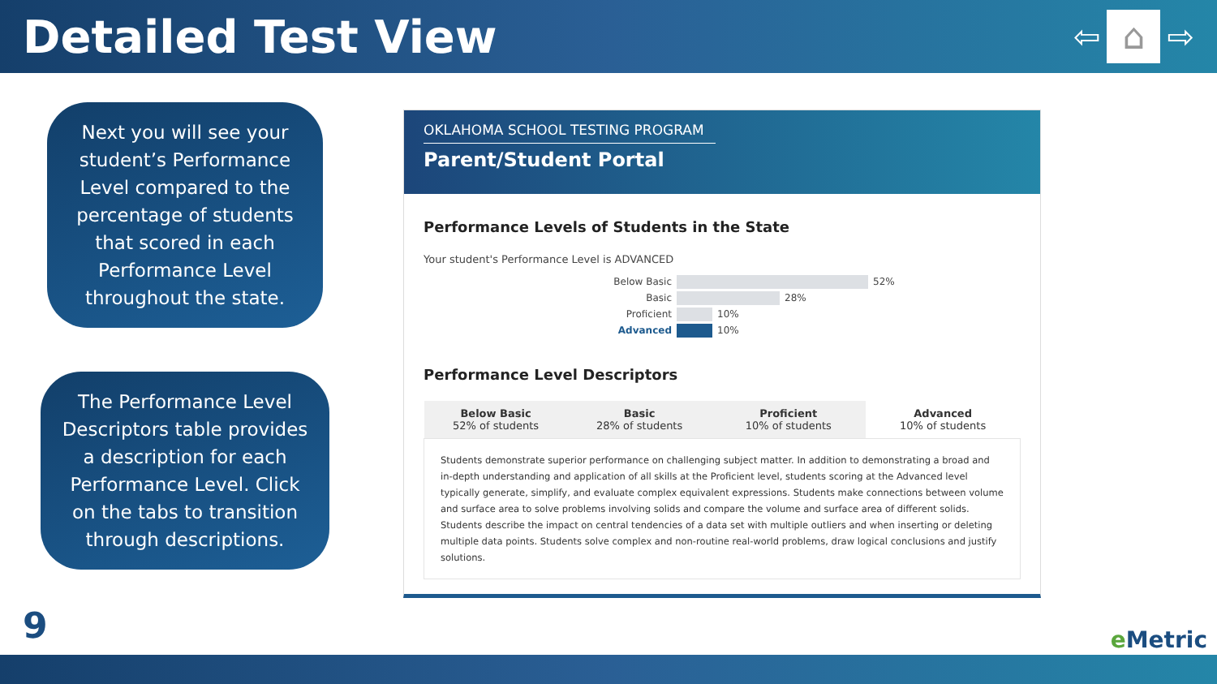Detailed Test View
⇦
⌂
⇨
Next you will see your student’s Performance Level compared to the percentage of students that scored in each Performance Level throughout the state.
The Performance Level Descriptors table provides a description for each Performance Level. Click on the tabs to transition through descriptions.
OKLAHOMA SCHOOL TESTING PROGRAM
Parent/Student Portal
Performance Levels of Students in the State
Your student's Performance Level is ADVANCED
Below Basic
52%
Basic
28%
Proficient
10%
Advanced
10%
Performance Level Descriptors
| Below Basic 52% of students | Basic 28% of students | Proficient 10% of students | Advanced 10% of students |
| --- | --- | --- | --- |
| Students demonstrate superior performance on challenging subject matter. In addition to demonstrating a broad and in-depth understanding and application of all skills at the Proficient level, students scoring at the Advanced level typically generate, simplify, and evaluate complex equivalent expressions. Students make connections between volume and surface area to solve problems involving solids and compare the volume and surface area of different solids. Students describe the impact on central tendencies of a data set with multiple outliers and when inserting or deleting multiple data points. Students solve complex and non-routine real-world problems, draw logical conclusions and justify solutions. | | | |
9 e Metric